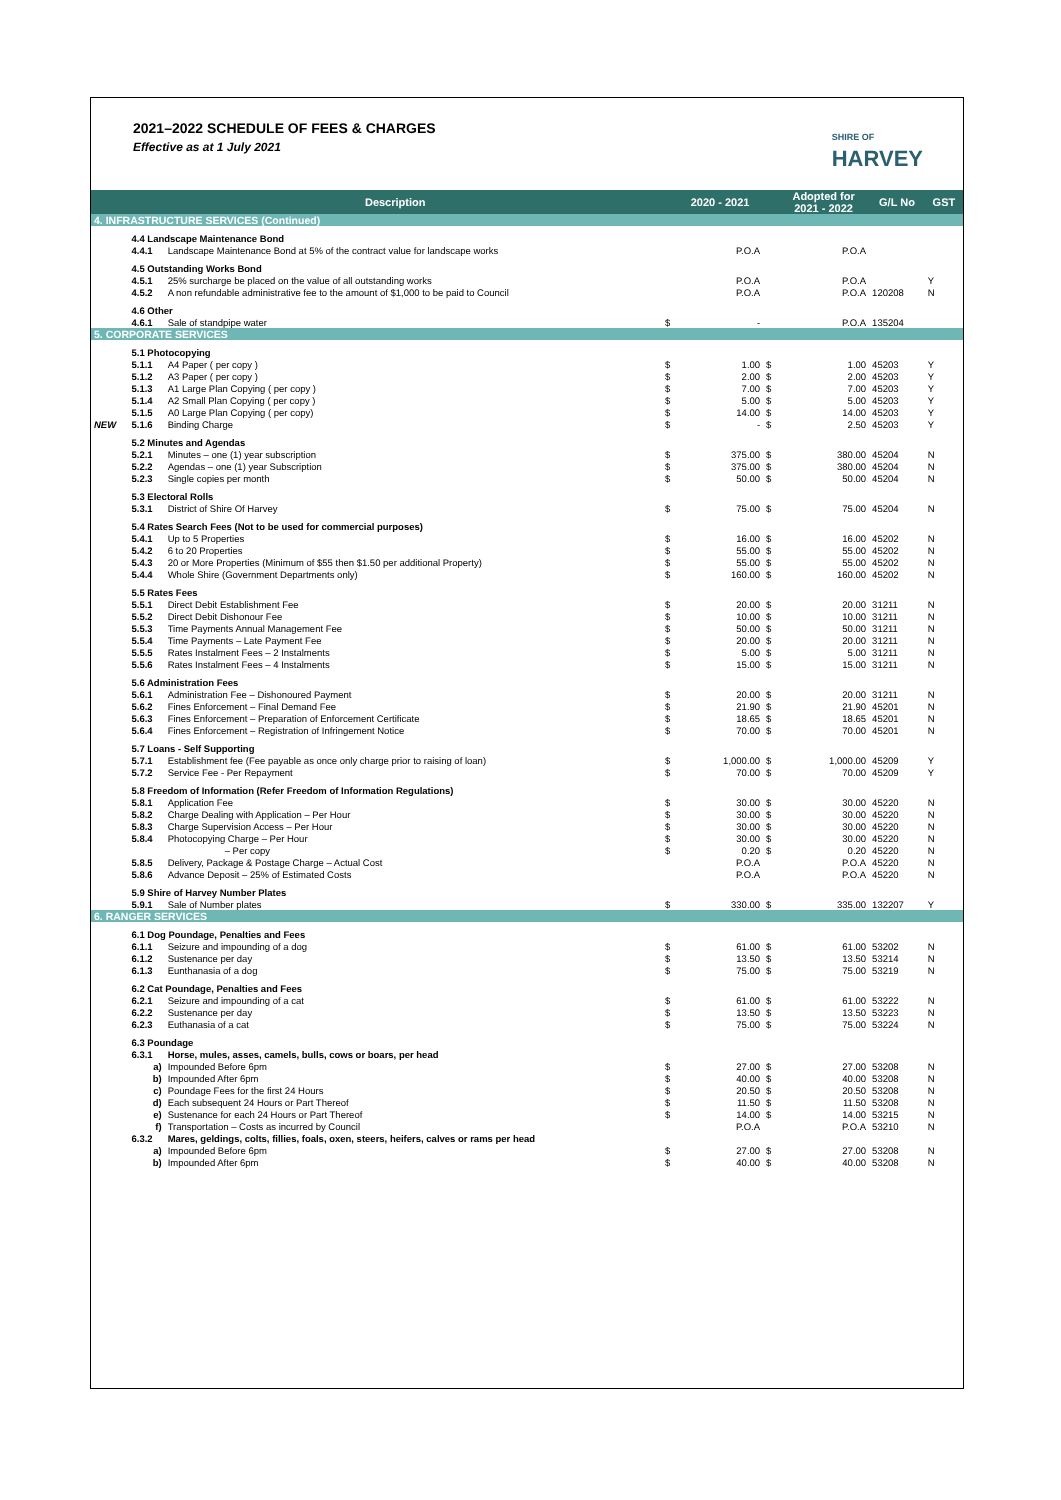2021–2022 SCHEDULE OF FEES & CHARGES
Effective as at 1 July 2021
SHIRE OF
HARVEY
| | Description | | | 2020 - 2021 | | Adopted for 2021 - 2022 | G/L No | GST |
| --- | --- | --- | --- | --- | --- | --- | --- | --- |
| 4. INFRASTRUCTURE SERVICES (Continued) | | | | | | | | |
| | 4.4 Landscape Maintenance Bond | | | | | | | |
| | 4.4.1 | Landscape Maintenance Bond at 5% of the contract value for landscape works | | P.O.A | | P.O.A | | |
| | 4.5 Outstanding Works Bond | | | | | | | |
| | 4.5.1 | 25% surcharge be placed on the value of all outstanding works | | P.O.A | | P.O.A | | Y |
| | 4.5.2 | A non refundable administrative fee to the amount of $1,000 to be paid to Council | | P.O.A | | P.O.A | 120208 | N |
| | 4.6 Other | | | | | | | |
| | 4.6.1 | Sale of standpipe water | $ | - | | P.O.A | 135204 | |
| 5. CORPORATE SERVICES | | | | | | | | |
| | 5.1 Photocopying | | | | | | | |
| | 5.1.1 | A4 Paper ( per copy ) | $ | 1.00 | $ | 1.00 | 45203 | Y |
| | 5.1.2 | A3 Paper ( per copy ) | $ | 2.00 | $ | 2.00 | 45203 | Y |
| | 5.1.3 | A1 Large Plan Copying ( per copy ) | $ | 7.00 | $ | 7.00 | 45203 | Y |
| | 5.1.4 | A2 Small Plan Copying ( per copy ) | $ | 5.00 | $ | 5.00 | 45203 | Y |
| | 5.1.5 | A0 Large Plan Copying ( per copy) | $ | 14.00 | $ | 14.00 | 45203 | Y |
| NEW | 5.1.6 | Binding Charge | $ | - | $ | 2.50 | 45203 | Y |
| | 5.2 Minutes and Agendas | | | | | | | |
| | 5.2.1 | Minutes – one (1) year subscription | $ | 375.00 | $ | 380.00 | 45204 | N |
| | 5.2.2 | Agendas – one (1) year Subscription | $ | 375.00 | $ | 380.00 | 45204 | N |
| | 5.2.3 | Single copies per month | $ | 50.00 | $ | 50.00 | 45204 | N |
| | 5.3 Electoral Rolls | | | | | | | |
| | 5.3.1 | District of Shire Of Harvey | $ | 75.00 | $ | 75.00 | 45204 | N |
| | 5.4 Rates Search Fees (Not to be used for commercial purposes) | | | | | | | |
| | 5.4.1 | Up to 5 Properties | $ | 16.00 | $ | 16.00 | 45202 | N |
| | 5.4.2 | 6 to 20 Properties | $ | 55.00 | $ | 55.00 | 45202 | N |
| | 5.4.3 | 20 or More Properties (Minimum of $55 then $1.50 per additional Property) | $ | 55.00 | $ | 55.00 | 45202 | N |
| | 5.4.4 | Whole Shire (Government Departments only) | $ | 160.00 | $ | 160.00 | 45202 | N |
| | 5.5 Rates Fees | | | | | | | |
| | 5.5.1 | Direct Debit Establishment Fee | $ | 20.00 | $ | 20.00 | 31211 | N |
| | 5.5.2 | Direct Debit Dishonour Fee | $ | 10.00 | $ | 10.00 | 31211 | N |
| | 5.5.3 | Time Payments Annual Management Fee | $ | 50.00 | $ | 50.00 | 31211 | N |
| | 5.5.4 | Time Payments – Late Payment Fee | $ | 20.00 | $ | 20.00 | 31211 | N |
| | 5.5.5 | Rates Instalment Fees – 2 Instalments | $ | 5.00 | $ | 5.00 | 31211 | N |
| | 5.5.6 | Rates Instalment Fees – 4 Instalments | $ | 15.00 | $ | 15.00 | 31211 | N |
| | 5.6 Administration Fees | | | | | | | |
| | 5.6.1 | Administration Fee – Dishonoured Payment | $ | 20.00 | $ | 20.00 | 31211 | N |
| | 5.6.2 | Fines Enforcement – Final Demand Fee | $ | 21.90 | $ | 21.90 | 45201 | N |
| | 5.6.3 | Fines Enforcement – Preparation of Enforcement Certificate | $ | 18.65 | $ | 18.65 | 45201 | N |
| | 5.6.4 | Fines Enforcement – Registration of Infringement Notice | $ | 70.00 | $ | 70.00 | 45201 | N |
| | 5.7 Loans - Self Supporting | | | | | | | |
| | 5.7.1 | Establishment fee (Fee payable as once only charge prior to raising of loan) | $ | 1,000.00 | $ | 1,000.00 | 45209 | Y |
| | 5.7.2 | Service Fee - Per Repayment | $ | 70.00 | $ | 70.00 | 45209 | Y |
| | 5.8 Freedom of Information (Refer Freedom of Information Regulations) | | | | | | | |
| | 5.8.1 | Application Fee | $ | 30.00 | $ | 30.00 | 45220 | N |
| | 5.8.2 | Charge Dealing with Application – Per Hour | $ | 30.00 | $ | 30.00 | 45220 | N |
| | 5.8.3 | Charge Supervision Access – Per Hour | $ | 30.00 | $ | 30.00 | 45220 | N |
| | 5.8.4 | Photocopying Charge – Per Hour | $ | 30.00 | $ | 30.00 | 45220 | N |
| | | – Per copy | $ | 0.20 | $ | 0.20 | 45220 | N |
| | 5.8.5 | Delivery, Package & Postage Charge – Actual Cost | | P.O.A | | P.O.A | 45220 | N |
| | 5.8.6 | Advance Deposit – 25% of Estimated Costs | | P.O.A | | P.O.A | 45220 | N |
| | 5.9 Shire of Harvey Number Plates | | | | | | | |
| | 5.9.1 | Sale of Number plates | $ | 330.00 | $ | 335.00 | 132207 | Y |
| 6. RANGER SERVICES | | | | | | | | |
| | 6.1 Dog Poundage, Penalties and Fees | | | | | | | |
| | 6.1.1 | Seizure and impounding of a dog | $ | 61.00 | $ | 61.00 | 53202 | N |
| | 6.1.2 | Sustenance per day | $ | 13.50 | $ | 13.50 | 53214 | N |
| | 6.1.3 | Eunthanasia of a dog | $ | 75.00 | $ | 75.00 | 53219 | N |
| | 6.2 Cat Poundage, Penalties and Fees | | | | | | | |
| | 6.2.1 | Seizure and impounding of a cat | $ | 61.00 | $ | 61.00 | 53222 | N |
| | 6.2.2 | Sustenance per day | $ | 13.50 | $ | 13.50 | 53223 | N |
| | 6.2.3 | Euthanasia of a cat | $ | 75.00 | $ | 75.00 | 53224 | N |
| | 6.3 Poundage | | | | | | | |
| | 6.3.1 | Horse, mules, asses, camels, bulls, cows or boars, per head | | | | | | |
| | a) | Impounded Before 6pm | $ | 27.00 | $ | 27.00 | 53208 | N |
| | b) | Impounded After 6pm | $ | 40.00 | $ | 40.00 | 53208 | N |
| | c) | Poundage Fees for the first 24 Hours | $ | 20.50 | $ | 20.50 | 53208 | N |
| | d) | Each subsequent 24 Hours or Part Thereof | $ | 11.50 | $ | 11.50 | 53208 | N |
| | e) | Sustenance for each 24 Hours or Part Thereof | $ | 14.00 | $ | 14.00 | 53215 | N |
| | f) | Transportation – Costs as incurred by Council | | P.O.A | | P.O.A | 53210 | N |
| | 6.3.2 | Mares, geldings, colts, fillies, foals, oxen, steers, heifers, calves or rams per head | | | | | | |
| | a) | Impounded Before 6pm | $ | 27.00 | $ | 27.00 | 53208 | N |
| | b) | Impounded After 6pm | $ | 40.00 | $ | 40.00 | 53208 | N |